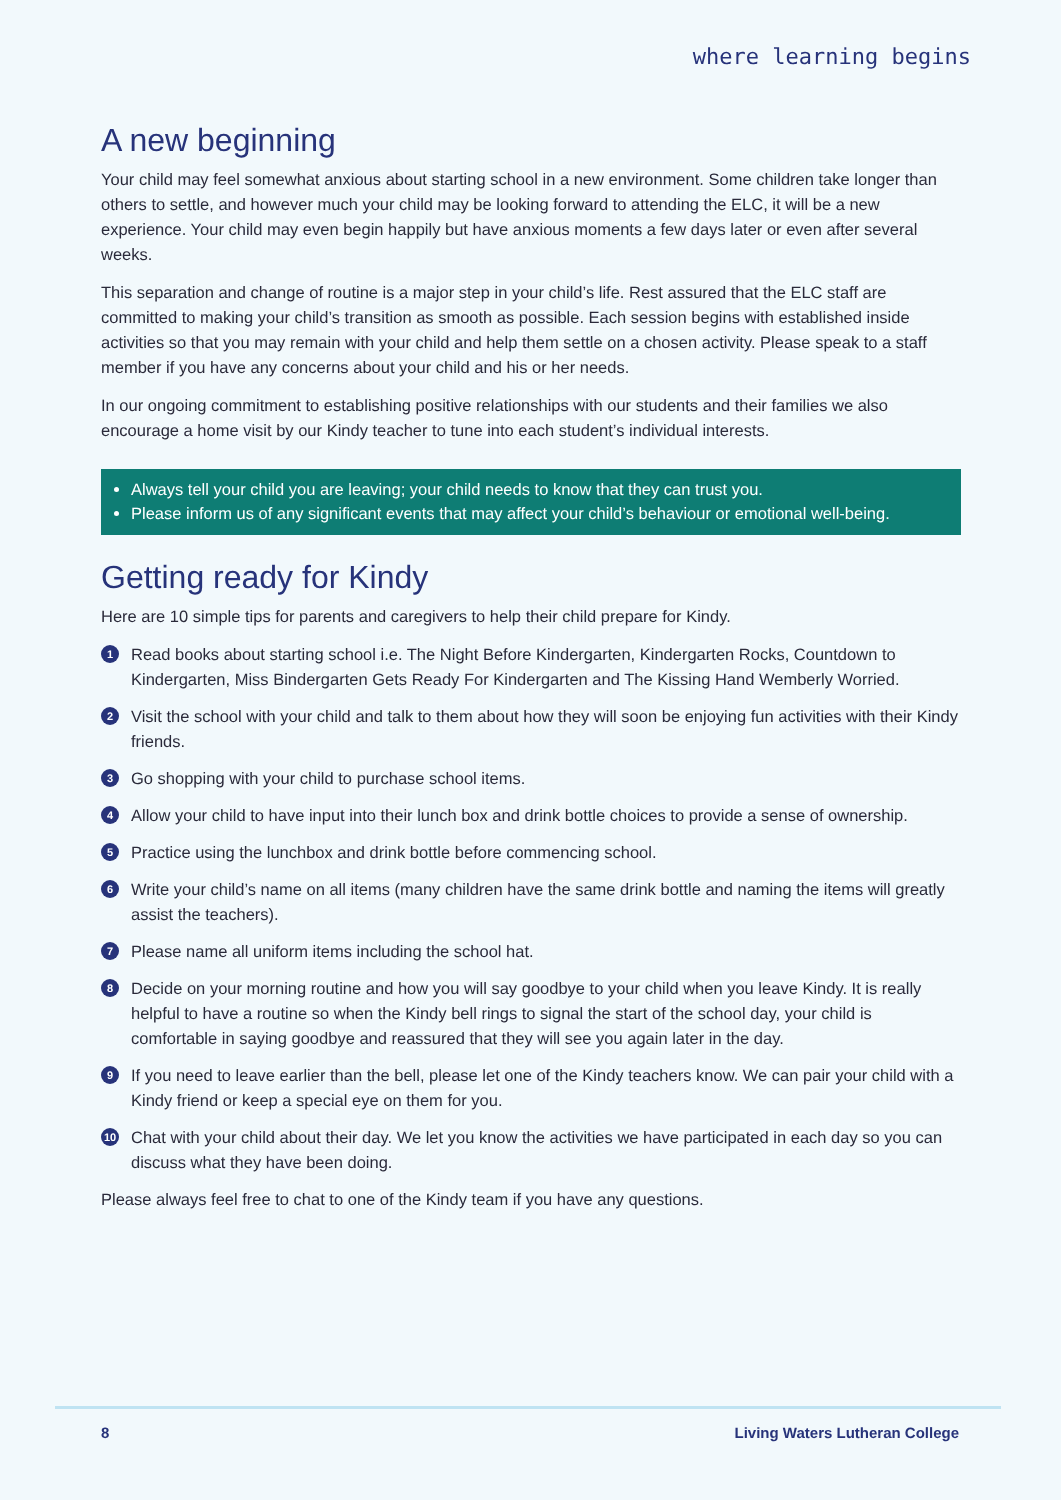where learning begins
A new beginning
Your child may feel somewhat anxious about starting school in a new environment. Some children take longer than others to settle, and however much your child may be looking forward to attending the ELC, it will be a new experience. Your child may even begin happily but have anxious moments a few days later or even after several weeks.
This separation and change of routine is a major step in your child’s life. Rest assured that the ELC staff are committed to making your child’s transition as smooth as possible. Each session begins with established inside activities so that you may remain with your child and help them settle on a chosen activity. Please speak to a staff member if you have any concerns about your child and his or her needs.
In our ongoing commitment to establishing positive relationships with our students and their families we also encourage a home visit by our Kindy teacher to tune into each student’s individual interests.
Always tell your child you are leaving; your child needs to know that they can trust you.
Please inform us of any significant events that may affect your child’s behaviour or emotional well-being.
Getting ready for Kindy
Here are 10 simple tips for parents and caregivers to help their child prepare for Kindy.
1 Read books about starting school i.e. The Night Before Kindergarten, Kindergarten Rocks, Countdown to Kindergarten, Miss Bindergarten Gets Ready For Kindergarten and The Kissing Hand Wemberly Worried.
2 Visit the school with your child and talk to them about how they will soon be enjoying fun activities with their Kindy friends.
3 Go shopping with your child to purchase school items.
4 Allow your child to have input into their lunch box and drink bottle choices to provide a sense of ownership.
5 Practice using the lunchbox and drink bottle before commencing school.
6 Write your child’s name on all items (many children have the same drink bottle and naming the items will greatly assist the teachers).
7 Please name all uniform items including the school hat.
8 Decide on your morning routine and how you will say goodbye to your child when you leave Kindy. It is really helpful to have a routine so when the Kindy bell rings to signal the start of the school day, your child is comfortable in saying goodbye and reassured that they will see you again later in the day.
9 If you need to leave earlier than the bell, please let one of the Kindy teachers know. We can pair your child with a Kindy friend or keep a special eye on them for you.
10 Chat with your child about their day. We let you know the activities we have participated in each day so you can discuss what they have been doing.
Please always feel free to chat to one of the Kindy team if you have any questions.
8 Living Waters Lutheran College